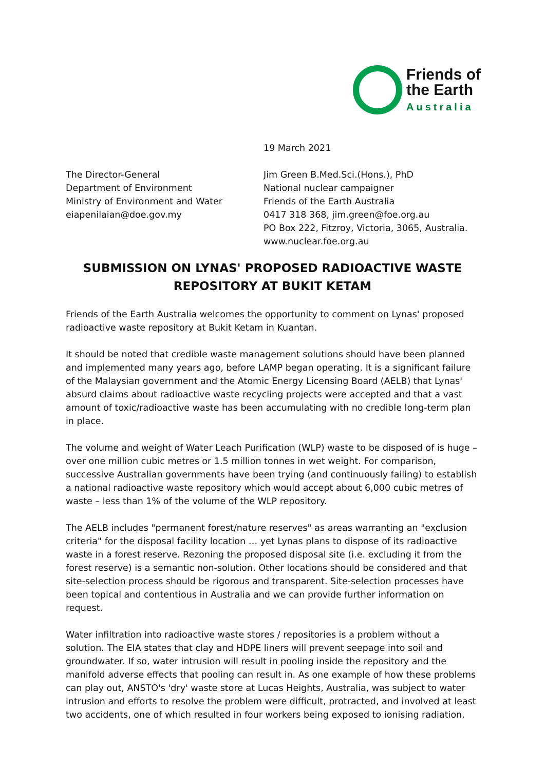Friends of
the Earth
Australia
19 March 2021
The Director-General
Department of Environment
Ministry of Environment and Water
eiapenilaian@doe.gov.my
Jim Green B.Med.Sci.(Hons.), PhD
National nuclear campaigner
Friends of the Earth Australia
0417 318 368, jim.green@foe.org.au
PO Box 222, Fitzroy, Victoria, 3065, Australia.
www.nuclear.foe.org.au
SUBMISSION ON LYNAS' PROPOSED RADIOACTIVE WASTE
REPOSITORY AT BUKIT KETAM
Friends of the Earth Australia welcomes the opportunity to comment on Lynas' proposed radioactive waste repository at Bukit Ketam in Kuantan.
It should be noted that credible waste management solutions should have been planned and implemented many years ago, before LAMP began operating. It is a significant failure of the Malaysian government and the Atomic Energy Licensing Board (AELB) that Lynas' absurd claims about radioactive waste recycling projects were accepted and that a vast amount of toxic/radioactive waste has been accumulating with no credible long-term plan in place.
The volume and weight of Water Leach Purification (WLP) waste to be disposed of is huge – over one million cubic metres or 1.5 million tonnes in wet weight. For comparison, successive Australian governments have been trying (and continuously failing) to establish a national radioactive waste repository which would accept about 6,000 cubic metres of waste – less than 1% of the volume of the WLP repository.
The AELB includes "permanent forest/nature reserves" as areas warranting an "exclusion criteria" for the disposal facility location … yet Lynas plans to dispose of its radioactive waste in a forest reserve. Rezoning the proposed disposal site (i.e. excluding it from the forest reserve) is a semantic non-solution. Other locations should be considered and that site-selection process should be rigorous and transparent. Site-selection processes have been topical and contentious in Australia and we can provide further information on request.
Water infiltration into radioactive waste stores / repositories is a problem without a solution. The EIA states that clay and HDPE liners will prevent seepage into soil and groundwater. If so, water intrusion will result in pooling inside the repository and the manifold adverse effects that pooling can result in. As one example of how these problems can play out, ANSTO's 'dry' waste store at Lucas Heights, Australia, was subject to water intrusion and efforts to resolve the problem were difficult, protracted, and involved at least two accidents, one of which resulted in four workers being exposed to ionising radiation.